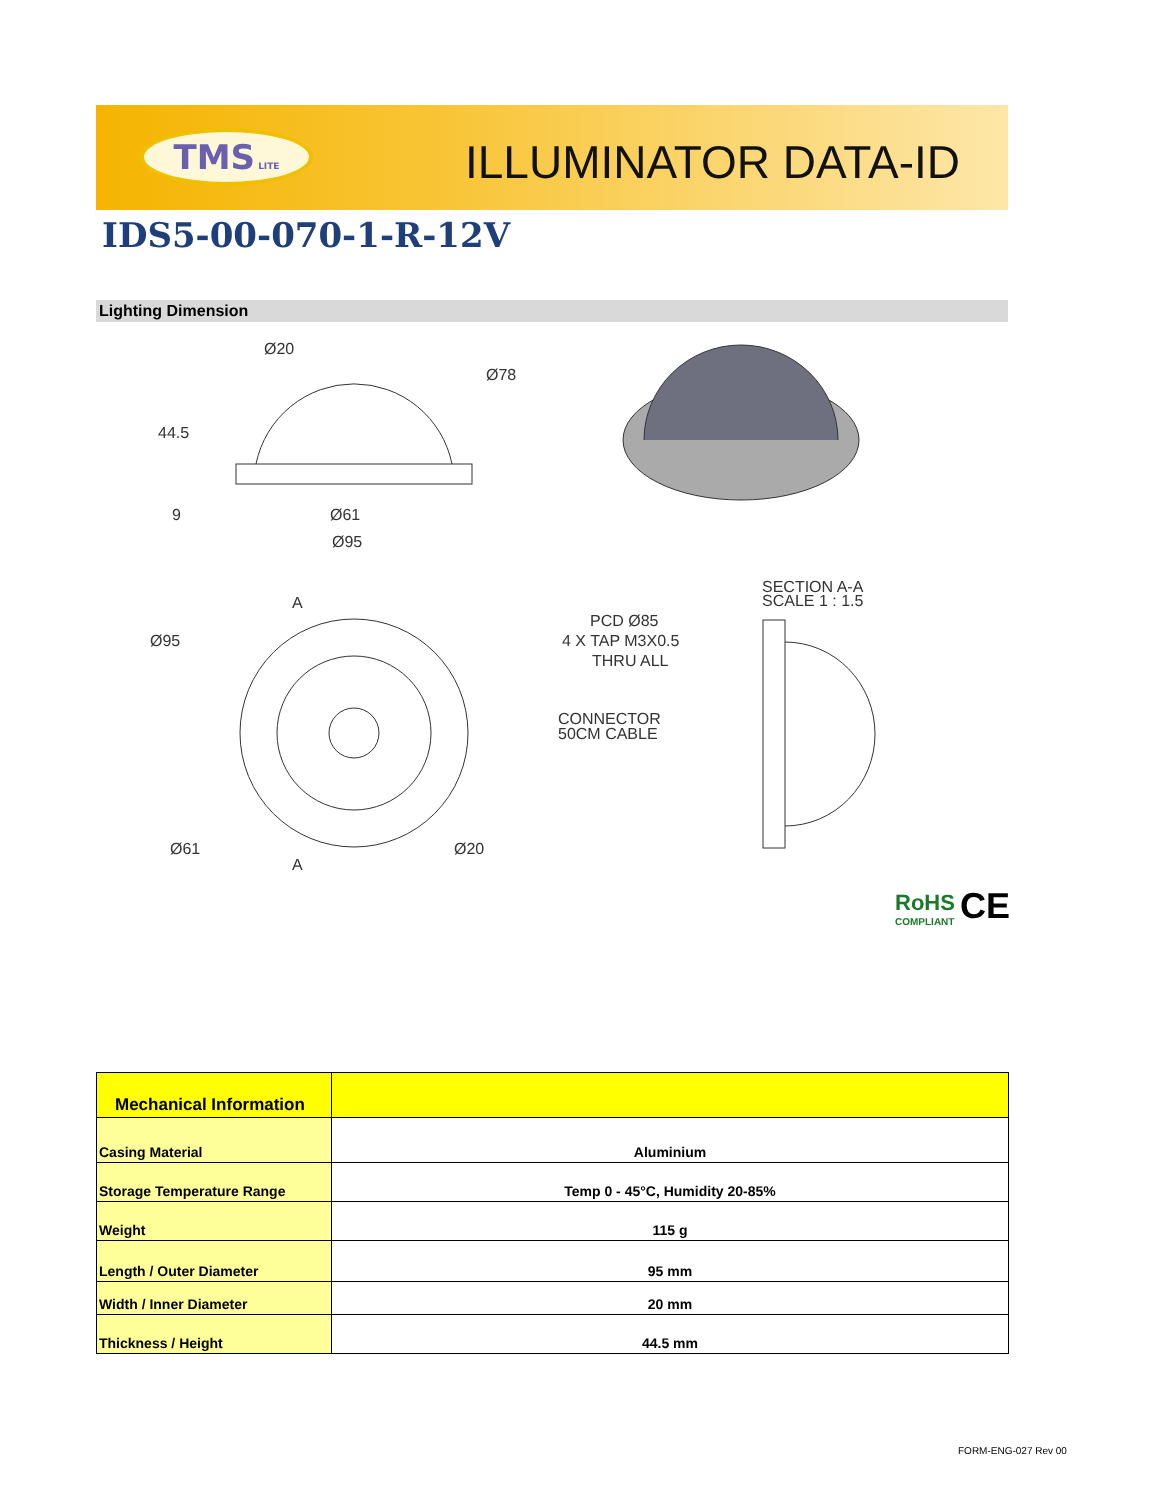TMS LITE ILLUMINATOR DATA-ID
IDS5-00-070-1-R-12V
Lighting Dimension
Ø20
Ø78
44.5
9
Ø61
Ø95
A
A
Ø95
Ø61
Ø20
PCD Ø85
4 X TAP M3X0.5
THRU ALL
CONNECTOR
50CM CABLE
SECTION A-A
SCALE 1 : 1.5
RoHS
COMPLIANT
CE
| Mechanical Information | |
| --- | --- |
| Casing Material | Aluminium |
| Storage Temperature Range | Temp 0 - 45°C, Humidity 20-85% |
| Weight | 115 g |
| Length / Outer Diameter | 95 mm |
| Width / Inner Diameter | 20 mm |
| Thickness / Height | 44.5 mm |
FORM-ENG-027 Rev 00